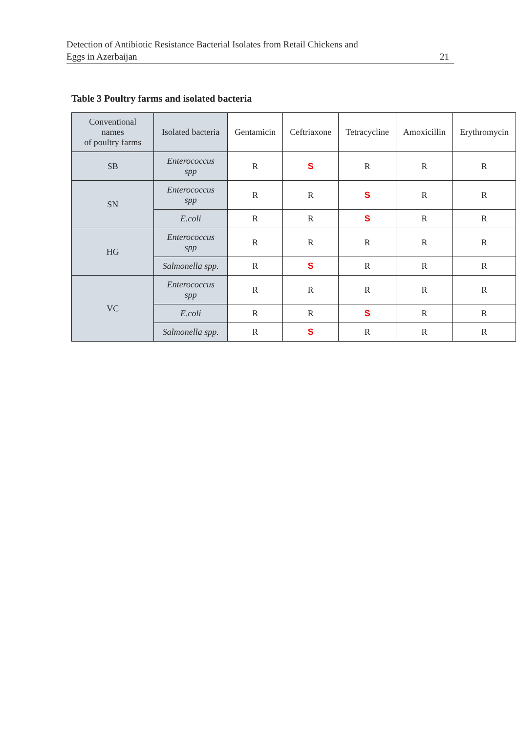Detection of Antibiotic Resistance Bacterial Isolates from Retail Chickens and
Eggs in Azerbaijan 21
Table 3 Poultry farms and isolated bacteria
| Conventional names of poultry farms | Isolated bacteria | Gentamicin | Ceftriaxone | Tetracycline | Amoxicillin | Erythromycin |
| --- | --- | --- | --- | --- | --- | --- |
| SB | Enterococcus spp | R | S | R | R | R |
| SN | Enterococcus spp | R | R | S | R | R |
| | E.coli | R | R | S | R | R |
| HG | Enterococcus spp | R | R | R | R | R |
| | Salmonella spp. | R | S | R | R | R |
| VC | Enterococcus spp | R | R | R | R | R |
| | E.coli | R | R | S | R | R |
| | Salmonella spp. | R | S | R | R | R |